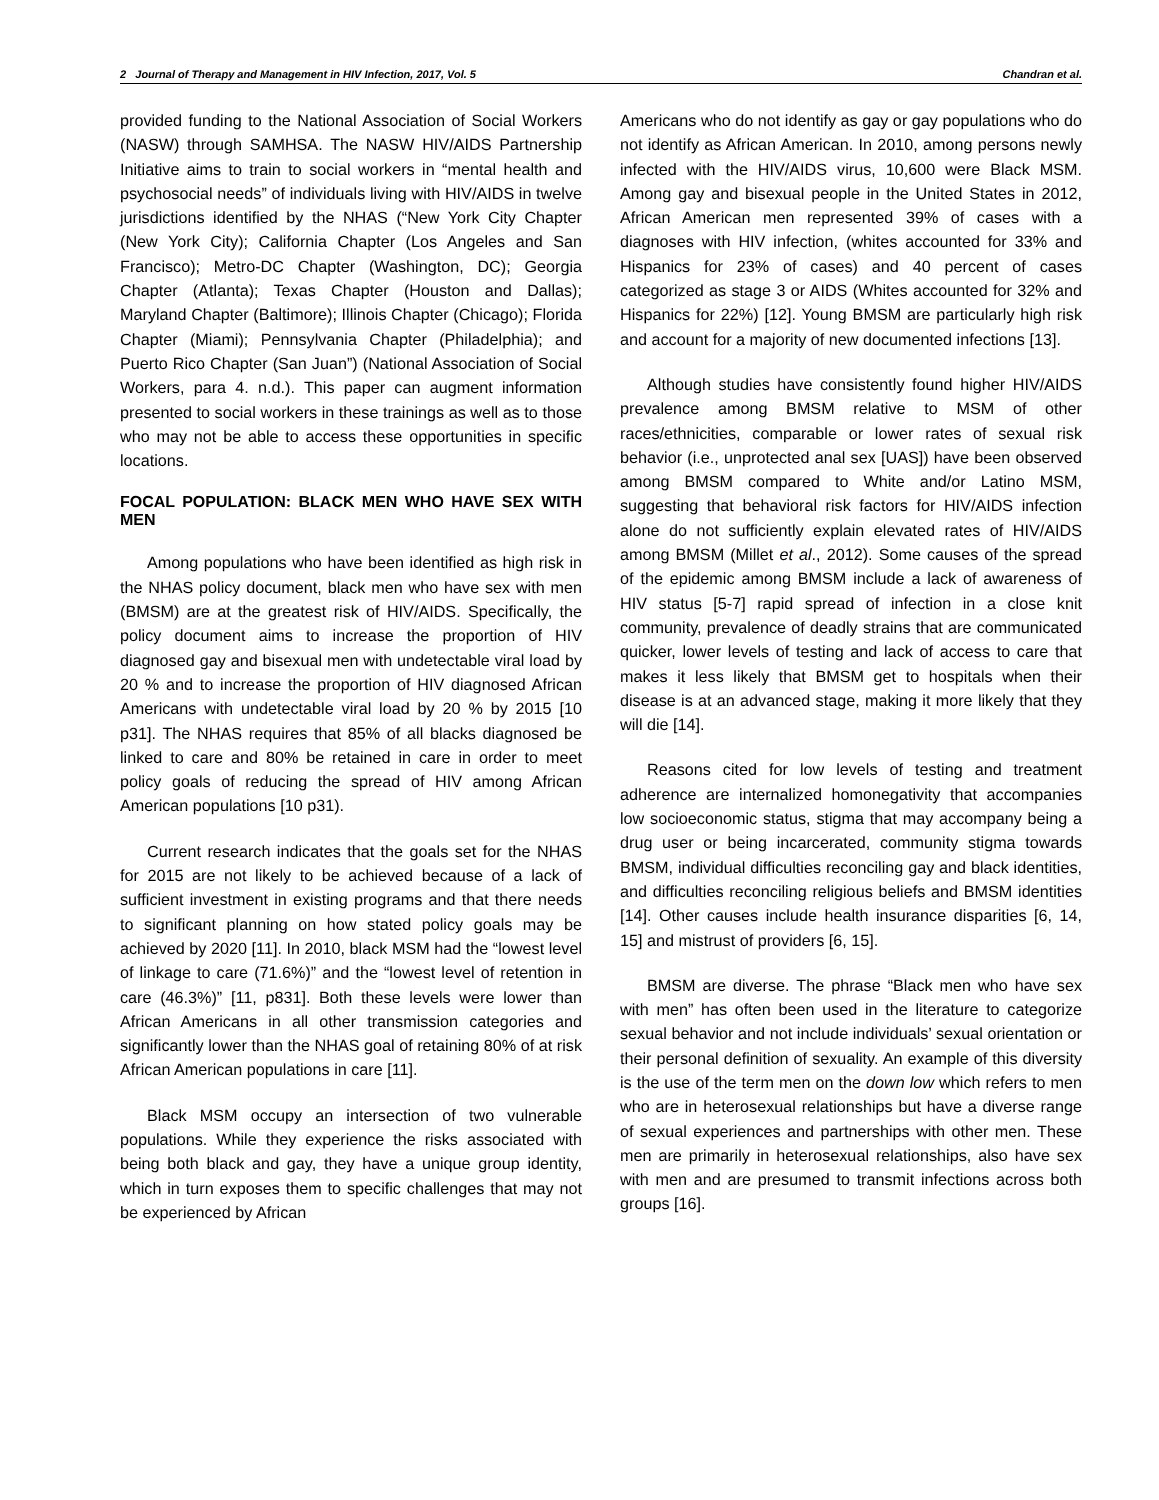2 Journal of Therapy and Management in HIV Infection, 2017, Vol. 5 Chandran et al.
provided funding to the National Association of Social Workers (NASW) through SAMHSA. The NASW HIV/AIDS Partnership Initiative aims to train to social workers in “mental health and psychosocial needs” of individuals living with HIV/AIDS in twelve jurisdictions identified by the NHAS (“New York City Chapter (New York City); California Chapter (Los Angeles and San Francisco); Metro-DC Chapter (Washington, DC); Georgia Chapter (Atlanta); Texas Chapter (Houston and Dallas); Maryland Chapter (Baltimore); Illinois Chapter (Chicago); Florida Chapter (Miami); Pennsylvania Chapter (Philadelphia); and Puerto Rico Chapter (San Juan”) (National Association of Social Workers, para 4. n.d.). This paper can augment information presented to social workers in these trainings as well as to those who may not be able to access these opportunities in specific locations.
FOCAL POPULATION: BLACK MEN WHO HAVE SEX WITH MEN
Among populations who have been identified as high risk in the NHAS policy document, black men who have sex with men (BMSM) are at the greatest risk of HIV/AIDS. Specifically, the policy document aims to increase the proportion of HIV diagnosed gay and bisexual men with undetectable viral load by 20 % and to increase the proportion of HIV diagnosed African Americans with undetectable viral load by 20 % by 2015 [10 p31]. The NHAS requires that 85% of all blacks diagnosed be linked to care and 80% be retained in care in order to meet policy goals of reducing the spread of HIV among African American populations [10 p31).
Current research indicates that the goals set for the NHAS for 2015 are not likely to be achieved because of a lack of sufficient investment in existing programs and that there needs to significant planning on how stated policy goals may be achieved by 2020 [11]. In 2010, black MSM had the “lowest level of linkage to care (71.6%)” and the “lowest level of retention in care (46.3%)” [11, p831]. Both these levels were lower than African Americans in all other transmission categories and significantly lower than the NHAS goal of retaining 80% of at risk African American populations in care [11].
Black MSM occupy an intersection of two vulnerable populations. While they experience the risks associated with being both black and gay, they have a unique group identity, which in turn exposes them to specific challenges that may not be experienced by African
Americans who do not identify as gay or gay populations who do not identify as African American. In 2010, among persons newly infected with the HIV/AIDS virus, 10,600 were Black MSM. Among gay and bisexual people in the United States in 2012, African American men represented 39% of cases with a diagnoses with HIV infection, (whites accounted for 33% and Hispanics for 23% of cases) and 40 percent of cases categorized as stage 3 or AIDS (Whites accounted for 32% and Hispanics for 22%) [12]. Young BMSM are particularly high risk and account for a majority of new documented infections [13].
Although studies have consistently found higher HIV/AIDS prevalence among BMSM relative to MSM of other races/ethnicities, comparable or lower rates of sexual risk behavior (i.e., unprotected anal sex [UAS]) have been observed among BMSM compared to White and/or Latino MSM, suggesting that behavioral risk factors for HIV/AIDS infection alone do not sufficiently explain elevated rates of HIV/AIDS among BMSM (Millet et al., 2012). Some causes of the spread of the epidemic among BMSM include a lack of awareness of HIV status [5-7] rapid spread of infection in a close knit community, prevalence of deadly strains that are communicated quicker, lower levels of testing and lack of access to care that makes it less likely that BMSM get to hospitals when their disease is at an advanced stage, making it more likely that they will die [14].
Reasons cited for low levels of testing and treatment adherence are internalized homonegativity that accompanies low socioeconomic status, stigma that may accompany being a drug user or being incarcerated, community stigma towards BMSM, individual difficulties reconciling gay and black identities, and difficulties reconciling religious beliefs and BMSM identities [14]. Other causes include health insurance disparities [6, 14, 15] and mistrust of providers [6, 15].
BMSM are diverse. The phrase “Black men who have sex with men” has often been used in the literature to categorize sexual behavior and not include individuals’ sexual orientation or their personal definition of sexuality. An example of this diversity is the use of the term men on the down low which refers to men who are in heterosexual relationships but have a diverse range of sexual experiences and partnerships with other men. These men are primarily in heterosexual relationships, also have sex with men and are presumed to transmit infections across both groups [16].